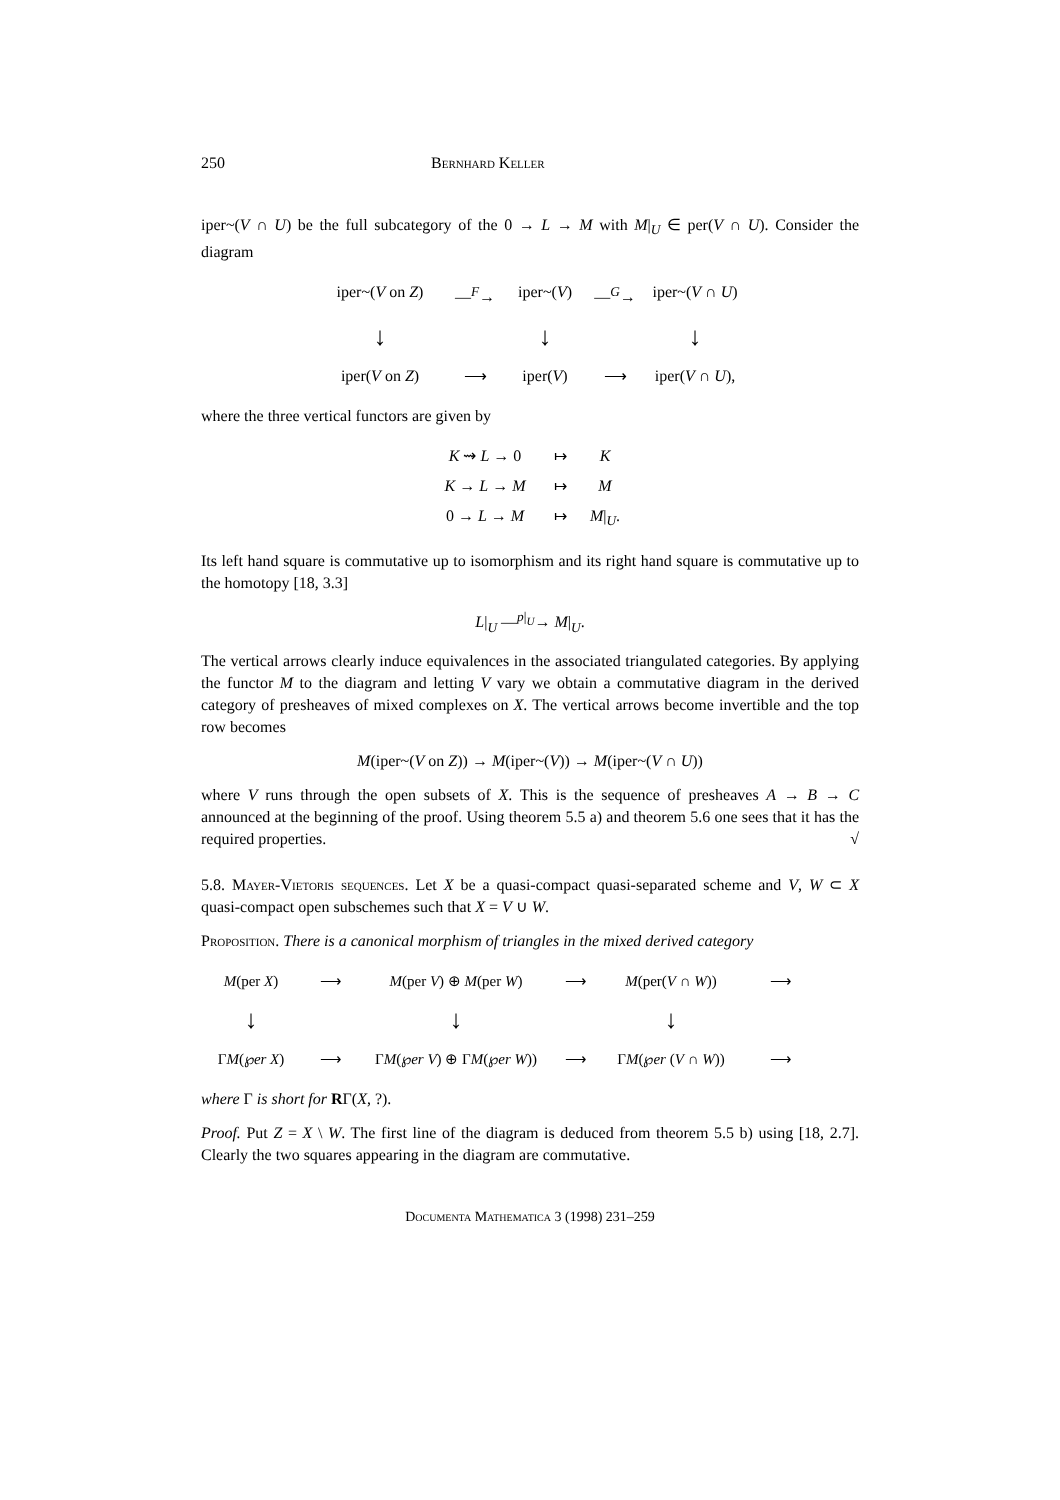250 Bernhard Keller
iper~(V ∩ U) be the full subcategory of the 0 → L → M with M|<sub>U</sub> ∈ per(V ∩ U). Consider the diagram
iper~(V on Z)
—<sup>F</sup>→
iper~(V)
—<sup>G</sup>→
iper~(V ∩ U)
↓
↓
↓
iper(V on Z)
⟶
iper(V)
⟶
iper(V ∩ U),
where the three vertical functors are given by
K ⇝ L → 0
↦
K
K → L → M
↦
M
0 → L → M
↦
M|<sub>U</sub>.
Its left hand square is commutative up to isomorphism and its right hand square is commutative up to the homotopy [18, 3.3]
L|<sub>U</sub> —<sup>p|<sub>U</sub></sup>→ M|<sub>U</sub>.
The vertical arrows clearly induce equivalences in the associated triangulated categories. By applying the functor M to the diagram and letting V vary we obtain a commutative diagram in the derived category of presheaves of mixed complexes on X. The vertical arrows become invertible and the top row becomes
M(iper~(V on Z)) → M(iper~(V)) → M(iper~(V ∩ U))
where V runs through the open subsets of X. This is the sequence of presheaves A → B → C announced at the beginning of the proof. Using theorem 5.5 a) and theorem 5.6 one sees that it has the required properties. √
5.8. Mayer-Vietoris sequences. Let X be a quasi-compact quasi-separated scheme and V, W ⊂ X quasi-compact open subschemes such that X = V ∪ W.
Proposition. There is a canonical morphism of triangles in the mixed derived category
M(per X)
⟶
M(per V) ⊕ M(per W)
⟶
M(per(V ∩ W))
⟶
↓
↓
↓
ΓM(℘er X)
⟶
ΓM(℘er V) ⊕ ΓM(℘er W))
⟶
ΓM(℘er (V ∩ W))
⟶
where Γ is short for RΓ(X, ?).
Proof. Put Z = X \ W. The first line of the diagram is deduced from theorem 5.5 b) using [18, 2.7]. Clearly the two squares appearing in the diagram are commutative.
Documenta Mathematica 3 (1998) 231–259